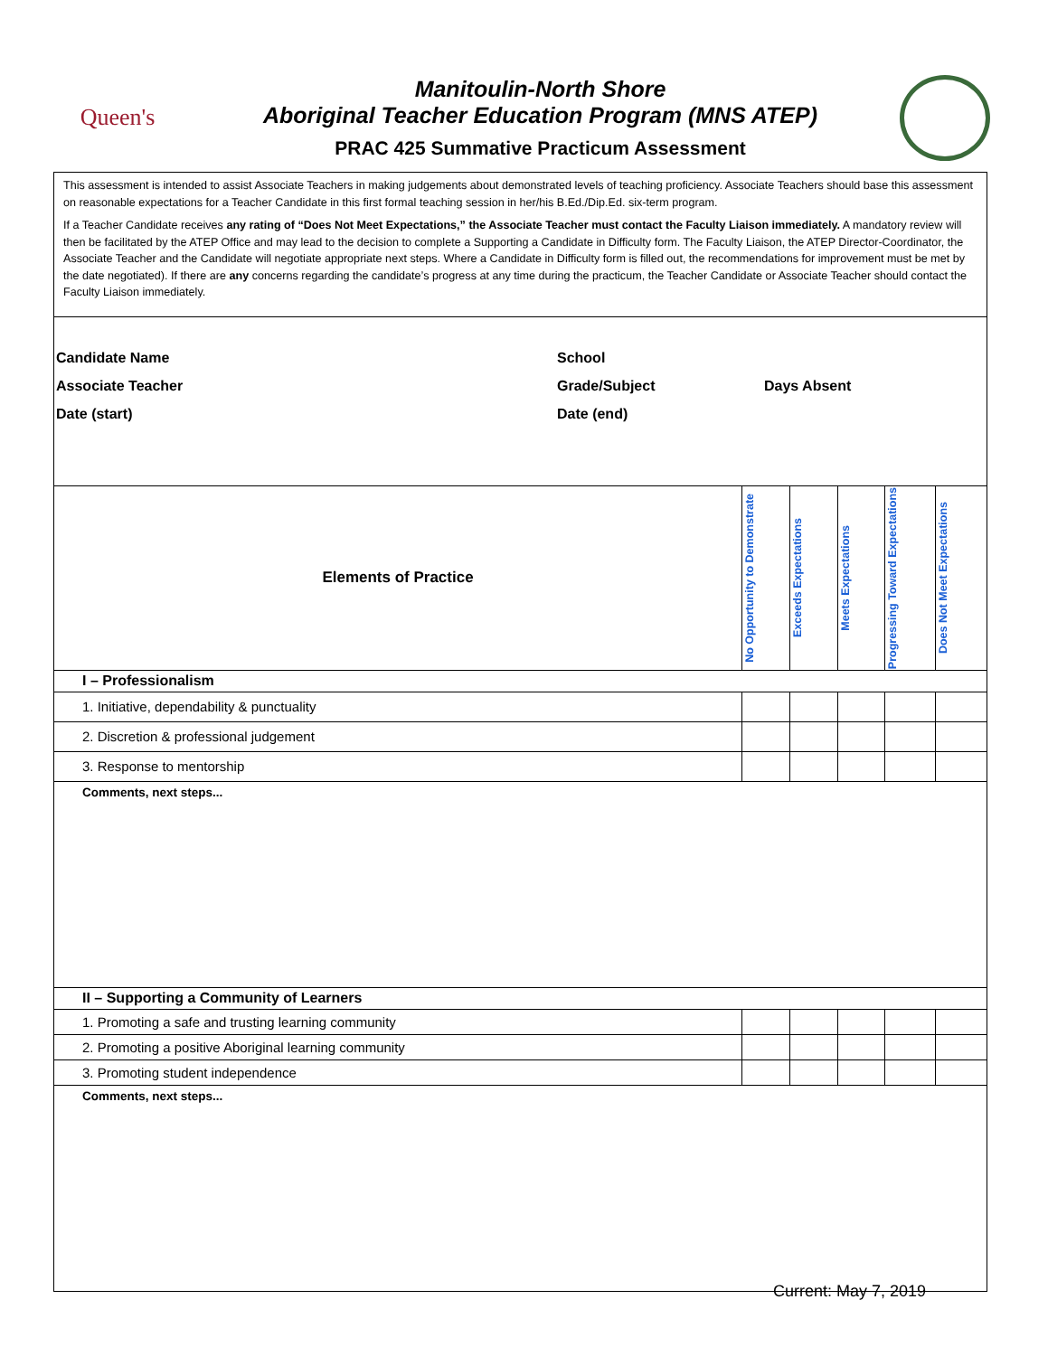Queen's
Manitoulin-North Shore
Aboriginal Teacher Education Program (MNS ATEP)
PRAC 425 Summative Practicum Assessment
This assessment is intended to assist Associate Teachers in making judgements about demonstrated levels of teaching proficiency. Associate Teachers should base this assessment on reasonable expectations for a Teacher Candidate in this first formal teaching session in her/his B.Ed./Dip.Ed. six-term program.
If a Teacher Candidate receives any rating of “Does Not Meet Expectations,” the Associate Teacher must contact the Faculty Liaison immediately. A mandatory review will then be facilitated by the ATEP Office and may lead to the decision to complete a Supporting a Candidate in Difficulty form. The Faculty Liaison, the ATEP Director-Coordinator, the Associate Teacher and the Candidate will negotiate appropriate next steps. Where a Candidate in Difficulty form is filled out, the recommendations for improvement must be met by the date negotiated). If there are any concerns regarding the candidate’s progress at any time during the practicum, the Teacher Candidate or Associate Teacher should contact the Faculty Liaison immediately.
| Candidate Name | School | |
| Associate Teacher | Grade/Subject | Days Absent |
| Date (start) | Date (end) | |
| Elements of Practice | No Opportunity to Demonstrate | Exceeds Expectations | Meets Expectations | Progressing Toward Expectations | Does Not Meet Expectations |
| --- | --- | --- | --- | --- | --- |
| I – Professionalism | | | | | |
| 1. Initiative, dependability & punctuality | | | | | |
| 2. Discretion & professional judgement | | | | | |
| 3. Response to mentorship | | | | | |
| Comments, next steps... | | | | | |
| II – Supporting a Community of Learners | | | | | |
| 1. Promoting a safe and trusting learning community | | | | | |
| 2. Promoting a positive Aboriginal learning community | | | | | |
| 3. Promoting student independence | | | | | |
| Comments, next steps... | | | | | |
Current: May 7, 2019